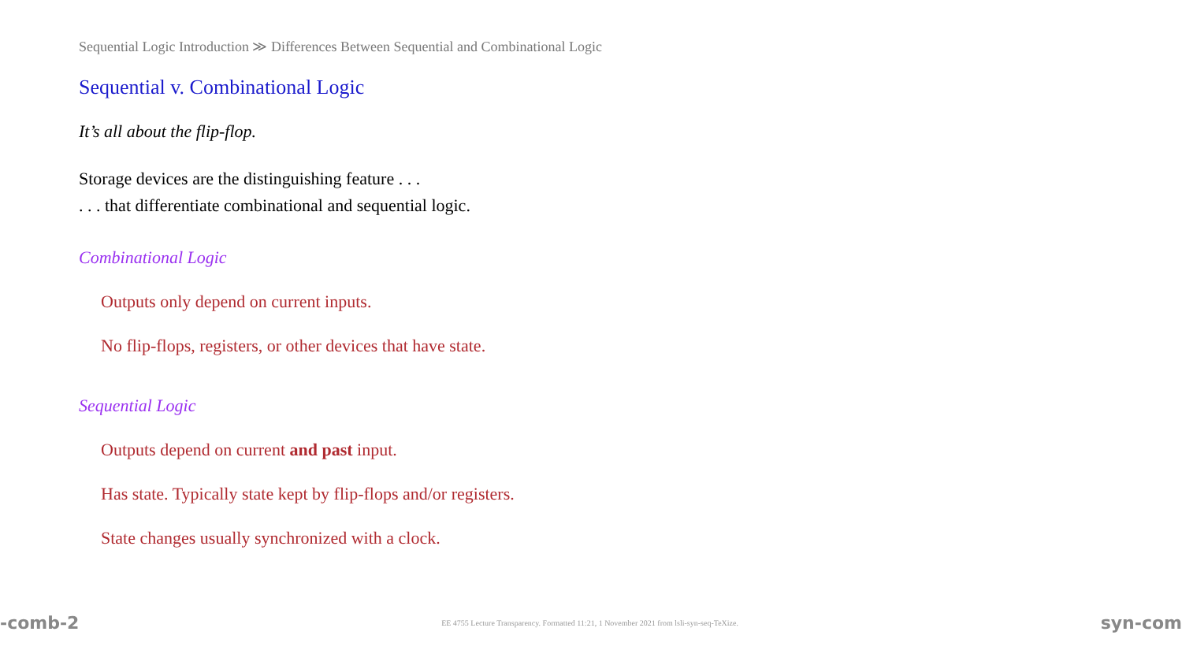Sequential Logic Introduction ≫ Differences Between Sequential and Combinational Logic
Sequential v. Combinational Logic
It’s all about the flip-flop.
Storage devices are the distinguishing feature . . .
. . . that differentiate combinational and sequential logic.
Combinational Logic
Outputs only depend on current inputs.
No flip-flops, registers, or other devices that have state.
Sequential Logic
Outputs depend on current and past input.
Has state. Typically state kept by flip-flops and/or registers.
State changes usually synchronized with a clock.
-comb-2 EE 4755 Lecture Transparency. Formatted 11:21, 1 November 2021 from lsli-syn-seq-TeXize. syn-com